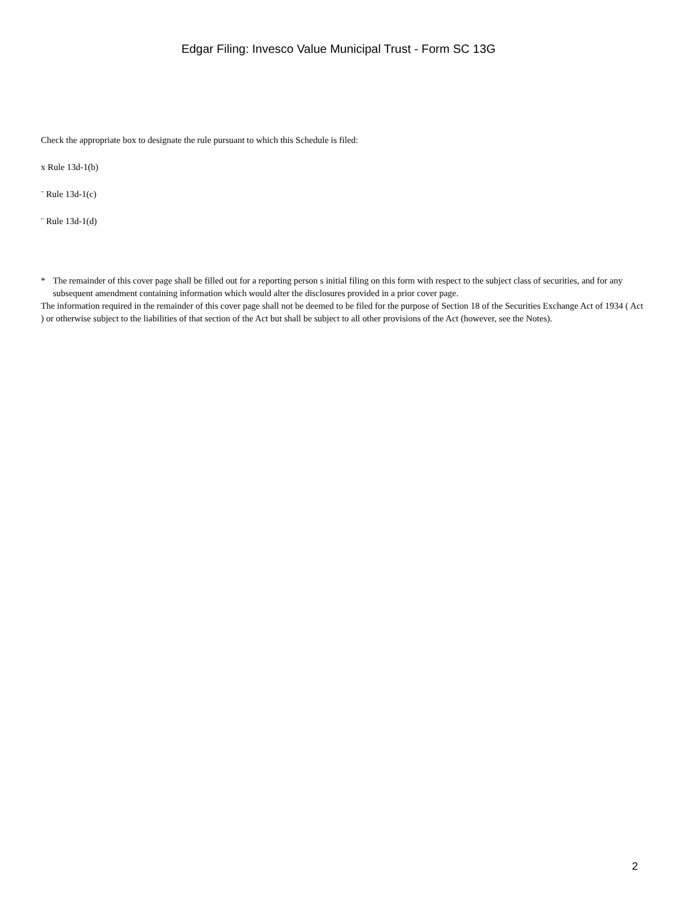Edgar Filing: Invesco Value Municipal Trust - Form SC 13G
Check the appropriate box to designate the rule pursuant to which this Schedule is filed:
x Rule 13d-1(b)
¨ Rule 13d-1(c)
¨ Rule 13d-1(d)
* The remainder of this cover page shall be filled out for a reporting person s initial filing on this form with respect to the subject class of securities, and for any subsequent amendment containing information which would alter the disclosures provided in a prior cover page.
The information required in the remainder of this cover page shall not be deemed to be filed for the purpose of Section 18 of the Securities Exchange Act of 1934 ( Act ) or otherwise subject to the liabilities of that section of the Act but shall be subject to all other provisions of the Act (however, see the Notes).
2